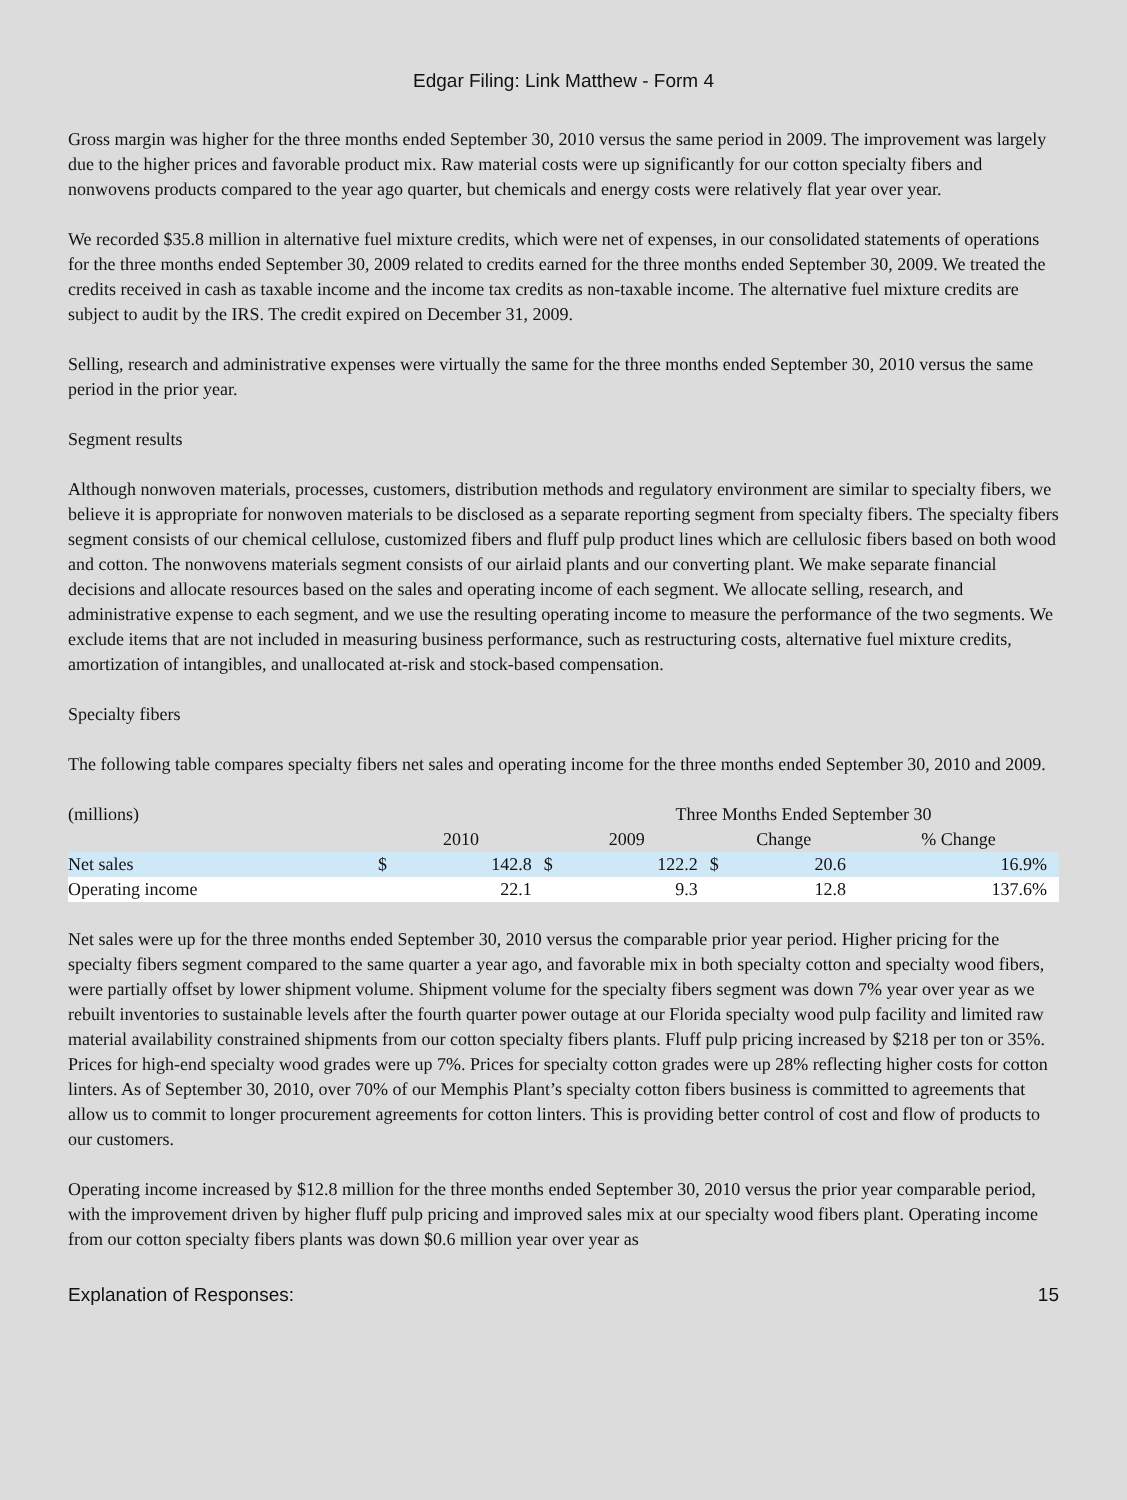Edgar Filing: Link Matthew - Form 4
Gross margin was higher for the three months ended September 30, 2010 versus the same period in 2009. The improvement was largely due to the higher prices and favorable product mix. Raw material costs were up significantly for our cotton specialty fibers and nonwovens products compared to the year ago quarter, but chemicals and energy costs were relatively flat year over year.
We recorded $35.8 million in alternative fuel mixture credits, which were net of expenses, in our consolidated statements of operations for the three months ended September 30, 2009 related to credits earned for the three months ended September 30, 2009. We treated the credits received in cash as taxable income and the income tax credits as non-taxable income. The alternative fuel mixture credits are subject to audit by the IRS. The credit expired on December 31, 2009.
Selling, research and administrative expenses were virtually the same for the three months ended September 30, 2010 versus the same period in the prior year.
Segment results
Although nonwoven materials, processes, customers, distribution methods and regulatory environment are similar to specialty fibers, we believe it is appropriate for nonwoven materials to be disclosed as a separate reporting segment from specialty fibers. The specialty fibers segment consists of our chemical cellulose, customized fibers and fluff pulp product lines which are cellulosic fibers based on both wood and cotton. The nonwovens materials segment consists of our airlaid plants and our converting plant. We make separate financial decisions and allocate resources based on the sales and operating income of each segment. We allocate selling, research, and administrative expense to each segment, and we use the resulting operating income to measure the performance of the two segments. We exclude items that are not included in measuring business performance, such as restructuring costs, alternative fuel mixture credits, amortization of intangibles, and unallocated at-risk and stock-based compensation.
Specialty fibers
The following table compares specialty fibers net sales and operating income for the three months ended September 30, 2010 and 2009.
| (millions) | Three Months Ended September 30 | | | | | | |
| --- | --- | --- | --- | --- | --- | --- | --- |
| | 2010 | | 2009 | | Change | | % Change |
| Net sales | $ | 142.8 | $ | 122.2 | $ | 20.6 | 16.9% |
| Operating income | | 22.1 | | 9.3 | | 12.8 | 137.6% |
Net sales were up for the three months ended September 30, 2010 versus the comparable prior year period. Higher pricing for the specialty fibers segment compared to the same quarter a year ago, and favorable mix in both specialty cotton and specialty wood fibers, were partially offset by lower shipment volume. Shipment volume for the specialty fibers segment was down 7% year over year as we rebuilt inventories to sustainable levels after the fourth quarter power outage at our Florida specialty wood pulp facility and limited raw material availability constrained shipments from our cotton specialty fibers plants. Fluff pulp pricing increased by $218 per ton or 35%. Prices for high-end specialty wood grades were up 7%. Prices for specialty cotton grades were up 28% reflecting higher costs for cotton linters. As of September 30, 2010, over 70% of our Memphis Plant’s specialty cotton fibers business is committed to agreements that allow us to commit to longer procurement agreements for cotton linters. This is providing better control of cost and flow of products to our customers.
Operating income increased by $12.8 million for the three months ended September 30, 2010 versus the prior year comparable period, with the improvement driven by higher fluff pulp pricing and improved sales mix at our specialty wood fibers plant. Operating income from our cotton specialty fibers plants was down $0.6 million year over year as
Explanation of Responses: 15